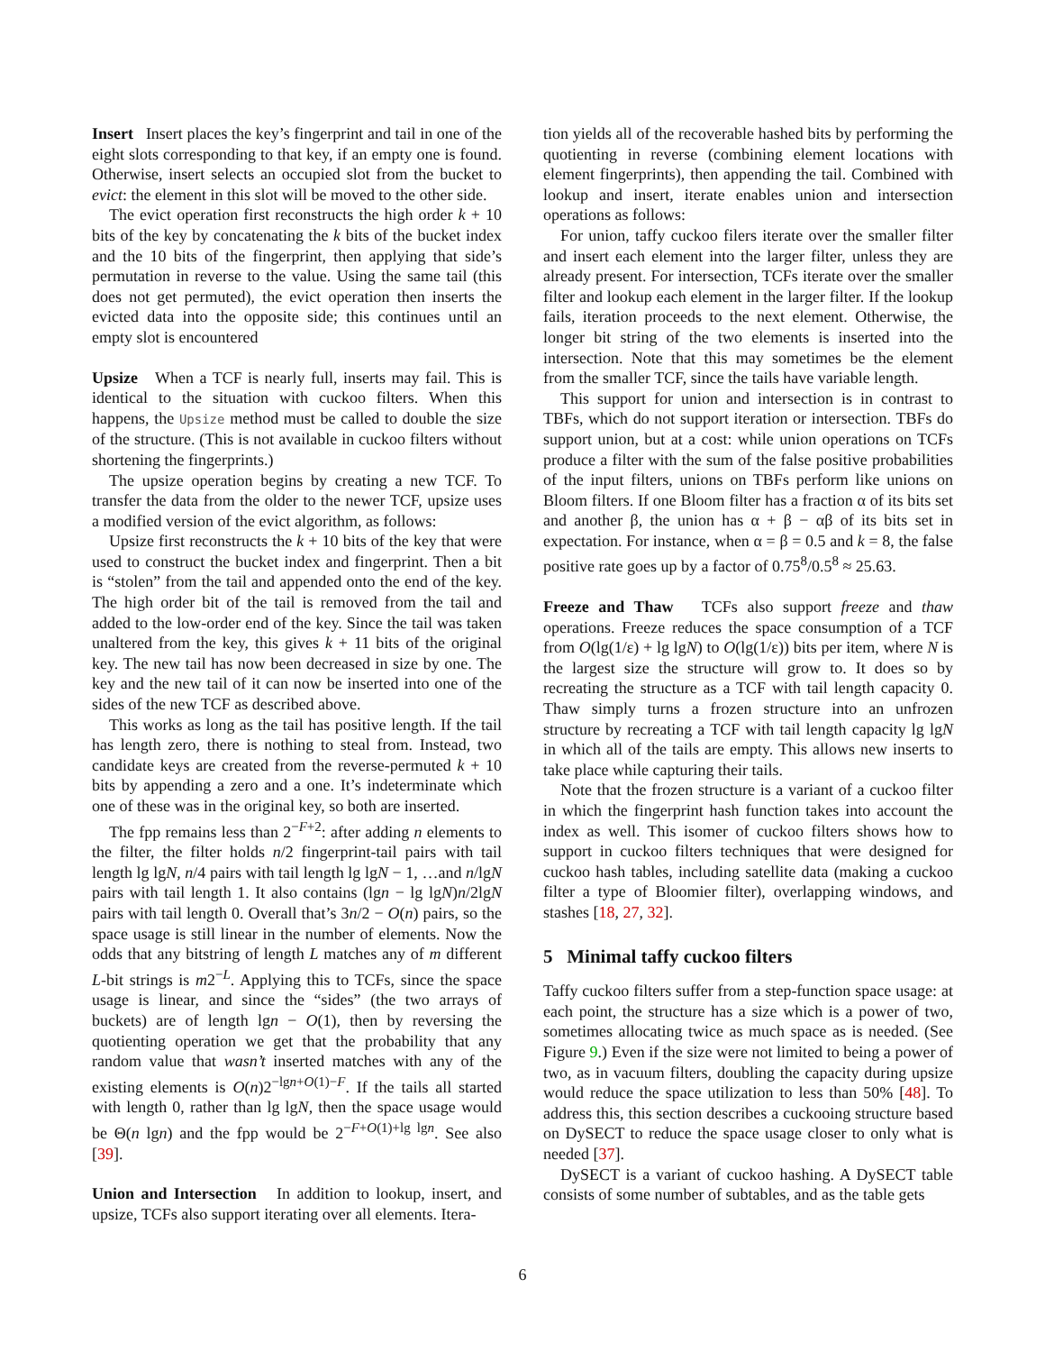Insert Insert places the key’s fingerprint and tail in one of the eight slots corresponding to that key, if an empty one is found. Otherwise, insert selects an occupied slot from the bucket to evict: the element in this slot will be moved to the other side.
The evict operation first reconstructs the high order k + 10 bits of the key by concatenating the k bits of the bucket index and the 10 bits of the fingerprint, then applying that side’s permutation in reverse to the value. Using the same tail (this does not get permuted), the evict operation then inserts the evicted data into the opposite side; this continues until an empty slot is encountered
Upsize When a TCF is nearly full, inserts may fail. This is identical to the situation with cuckoo filters. When this happens, the Upsize method must be called to double the size of the structure. (This is not available in cuckoo filters without shortening the fingerprints.)
The upsize operation begins by creating a new TCF. To transfer the data from the older to the newer TCF, upsize uses a modified version of the evict algorithm, as follows:
Upsize first reconstructs the k + 10 bits of the key that were used to construct the bucket index and fingerprint. Then a bit is “stolen” from the tail and appended onto the end of the key. The high order bit of the tail is removed from the tail and added to the low-order end of the key. Since the tail was taken unaltered from the key, this gives k + 11 bits of the original key. The new tail has now been decreased in size by one. The key and the new tail of it can now be inserted into one of the sides of the new TCF as described above.
This works as long as the tail has positive length. If the tail has length zero, there is nothing to steal from. Instead, two candidate keys are created from the reverse-permuted k + 10 bits by appending a zero and a one. It’s indeterminate which one of these was in the original key, so both are inserted.
The fpp remains less than 2<sup>−F+2</sup>: after adding n elements to the filter, the filter holds n/2 fingerprint-tail pairs with tail length lg lgN, n/4 pairs with tail length lg lgN − 1, …and n/lgN pairs with tail length 1. It also contains (lgn − lg lgN)n/2lgN pairs with tail length 0. Overall that’s 3n/2 − O(n) pairs, so the space usage is still linear in the number of elements. Now the odds that any bitstring of length L matches any of m different L-bit strings is m2<sup>−L</sup>. Applying this to TCFs, since the space usage is linear, and since the “sides” (the two arrays of buckets) are of length lgn − O(1), then by reversing the quotienting operation we get that the probability that any random value that wasn’t inserted matches with any of the existing elements is O(n)2<sup>−lgn+O(1)−F</sup>. If the tails all started with length 0, rather than lg lgN, then the space usage would be Θ(n lgn) and the fpp would be 2<sup>−F+O(1)+lg lgn</sup>. See also [39].
Union and Intersection In addition to lookup, insert, and upsize, TCFs also support iterating over all elements. Itera-
tion yields all of the recoverable hashed bits by performing the quotienting in reverse (combining element locations with element fingerprints), then appending the tail. Combined with lookup and insert, iterate enables union and intersection operations as follows:
For union, taffy cuckoo filers iterate over the smaller filter and insert each element into the larger filter, unless they are already present. For intersection, TCFs iterate over the smaller filter and lookup each element in the larger filter. If the lookup fails, iteration proceeds to the next element. Otherwise, the longer bit string of the two elements is inserted into the intersection. Note that this may sometimes be the element from the smaller TCF, since the tails have variable length.
This support for union and intersection is in contrast to TBFs, which do not support iteration or intersection. TBFs do support union, but at a cost: while union operations on TCFs produce a filter with the sum of the false positive probabilities of the input filters, unions on TBFs perform like unions on Bloom filters. If one Bloom filter has a fraction α of its bits set and another β, the union has α + β − αβ of its bits set in expectation. For instance, when α = β = 0.5 and k = 8, the false positive rate goes up by a factor of 0.75<sup>8</sup>/0.5<sup>8</sup> ≈ 25.63.
Freeze and Thaw TCFs also support freeze and thaw operations. Freeze reduces the space consumption of a TCF from O(lg(1/ε) + lg lgN) to O(lg(1/ε)) bits per item, where N is the largest size the structure will grow to. It does so by recreating the structure as a TCF with tail length capacity 0. Thaw simply turns a frozen structure into an unfrozen structure by recreating a TCF with tail length capacity lg lgN in which all of the tails are empty. This allows new inserts to take place while capturing their tails.
Note that the frozen structure is a variant of a cuckoo filter in which the fingerprint hash function takes into account the index as well. This isomer of cuckoo filters shows how to support in cuckoo filters techniques that were designed for cuckoo hash tables, including satellite data (making a cuckoo filter a type of Bloomier filter), overlapping windows, and stashes [18, 27, 32].
5 Minimal taffy cuckoo filters
Taffy cuckoo filters suffer from a step-function space usage: at each point, the structure has a size which is a power of two, sometimes allocating twice as much space as is needed. (See Figure 9.) Even if the size were not limited to being a power of two, as in vacuum filters, doubling the capacity during upsize would reduce the space utilization to less than 50% [48]. To address this, this section describes a cuckooing structure based on DySECT to reduce the space usage closer to only what is needed [37].
DySECT is a variant of cuckoo hashing. A DySECT table consists of some number of subtables, and as the table gets
6